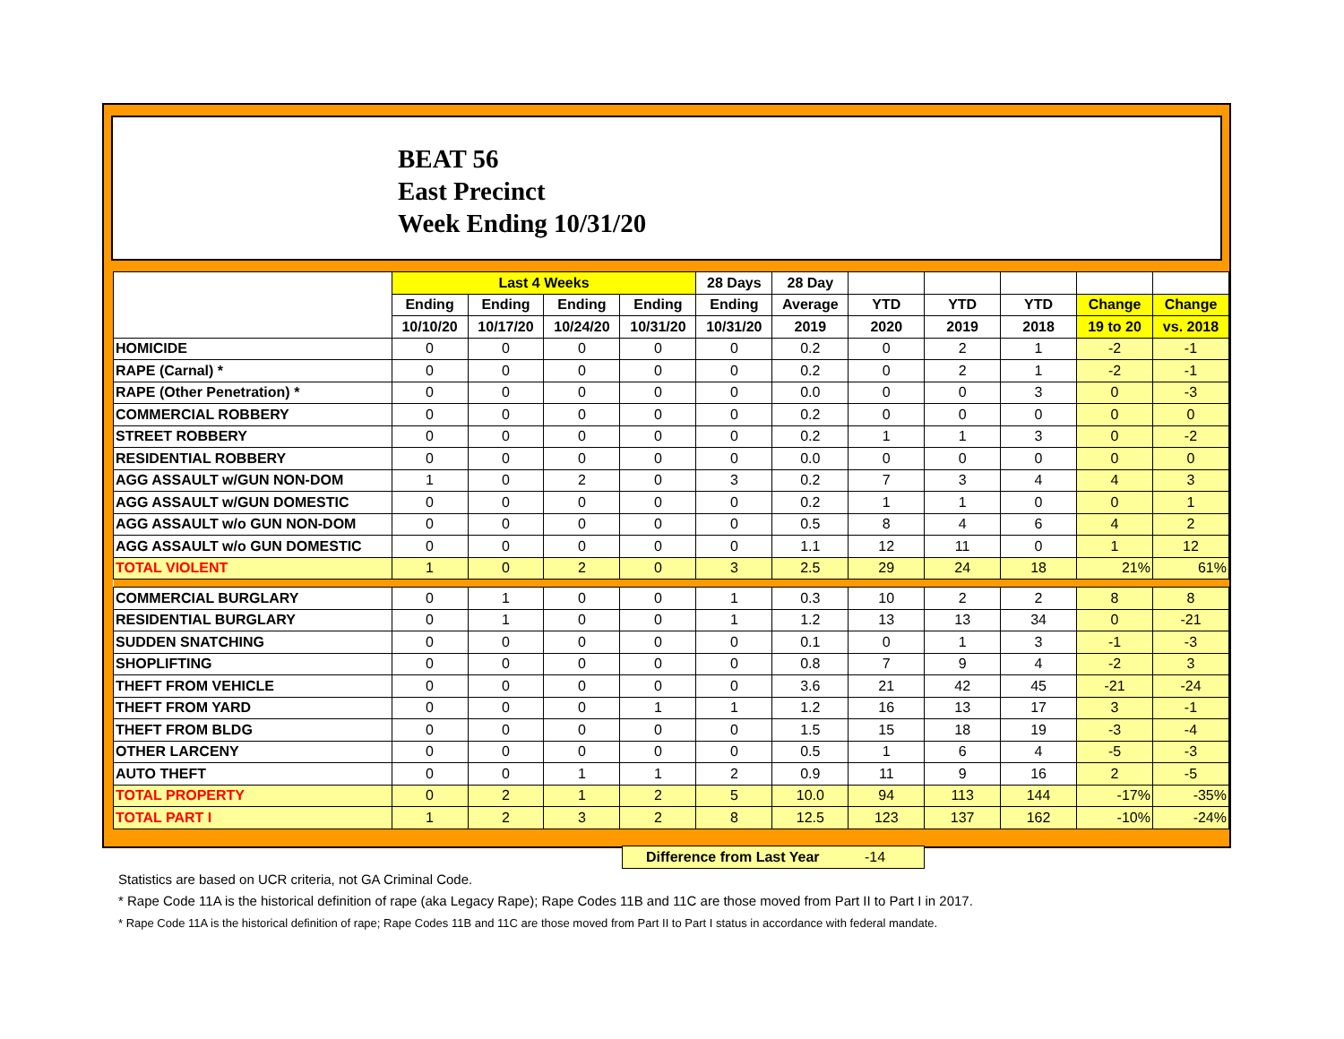BEAT 56
East Precinct
Week Ending 10/31/20
| | Last 4 Weeks | | | | 28 Days | 28 Day | | | | | |
| --- | --- | --- | --- | --- | --- | --- | --- | --- | --- | --- | --- |
| | Ending | Ending | Ending | Ending | Ending | Average | YTD | YTD | YTD | Change | Change |
| | 10/10/20 | 10/17/20 | 10/24/20 | 10/31/20 | 10/31/20 | 2019 | 2020 | 2019 | 2018 | 19 to 20 | vs. 2018 |
| HOMICIDE | 0 | 0 | 0 | 0 | 0 | 0.2 | 0 | 2 | 1 | -2 | -1 |
| RAPE (Carnal) * | 0 | 0 | 0 | 0 | 0 | 0.2 | 0 | 2 | 1 | -2 | -1 |
| RAPE (Other Penetration) * | 0 | 0 | 0 | 0 | 0 | 0.0 | 0 | 0 | 3 | 0 | -3 |
| COMMERCIAL ROBBERY | 0 | 0 | 0 | 0 | 0 | 0.2 | 0 | 0 | 0 | 0 | 0 |
| STREET ROBBERY | 0 | 0 | 0 | 0 | 0 | 0.2 | 1 | 1 | 3 | 0 | -2 |
| RESIDENTIAL ROBBERY | 0 | 0 | 0 | 0 | 0 | 0.0 | 0 | 0 | 0 | 0 | 0 |
| AGG ASSAULT w/GUN NON-DOM | 1 | 0 | 2 | 0 | 3 | 0.2 | 7 | 3 | 4 | 4 | 3 |
| AGG ASSAULT w/GUN DOMESTIC | 0 | 0 | 0 | 0 | 0 | 0.2 | 1 | 1 | 0 | 0 | 1 |
| AGG ASSAULT w/o GUN NON-DOM | 0 | 0 | 0 | 0 | 0 | 0.5 | 8 | 4 | 6 | 4 | 2 |
| AGG ASSAULT w/o GUN DOMESTIC | 0 | 0 | 0 | 0 | 0 | 1.1 | 12 | 11 | 0 | 1 | 12 |
| TOTAL VIOLENT | 1 | 0 | 2 | 0 | 3 | 2.5 | 29 | 24 | 18 | 21% | 61% |
| COMMERCIAL BURGLARY | 0 | 1 | 0 | 0 | 1 | 0.3 | 10 | 2 | 2 | 8 | 8 |
| RESIDENTIAL BURGLARY | 0 | 1 | 0 | 0 | 1 | 1.2 | 13 | 13 | 34 | 0 | -21 |
| SUDDEN SNATCHING | 0 | 0 | 0 | 0 | 0 | 0.1 | 0 | 1 | 3 | -1 | -3 |
| SHOPLIFTING | 0 | 0 | 0 | 0 | 0 | 0.8 | 7 | 9 | 4 | -2 | 3 |
| THEFT FROM VEHICLE | 0 | 0 | 0 | 0 | 0 | 3.6 | 21 | 42 | 45 | -21 | -24 |
| THEFT FROM YARD | 0 | 0 | 0 | 1 | 1 | 1.2 | 16 | 13 | 17 | 3 | -1 |
| THEFT FROM BLDG | 0 | 0 | 0 | 0 | 0 | 1.5 | 15 | 18 | 19 | -3 | -4 |
| OTHER LARCENY | 0 | 0 | 0 | 0 | 0 | 0.5 | 1 | 6 | 4 | -5 | -3 |
| AUTO THEFT | 0 | 0 | 1 | 1 | 2 | 0.9 | 11 | 9 | 16 | 2 | -5 |
| TOTAL PROPERTY | 0 | 2 | 1 | 2 | 5 | 10.0 | 94 | 113 | 144 | -17% | -35% |
| TOTAL PART I | 1 | 2 | 3 | 2 | 8 | 12.5 | 123 | 137 | 162 | -10% | -24% |
Difference from Last Year -14
Statistics are based on UCR criteria, not GA Criminal Code.
* Rape Code 11A is the historical definition of rape (aka Legacy Rape); Rape Codes 11B and 11C are those moved from Part II to Part I in 2017.
* Rape Code 11A is the historical definition of rape; Rape Codes 11B and 11C are those moved from Part II to Part I status in accordance with federal mandate.